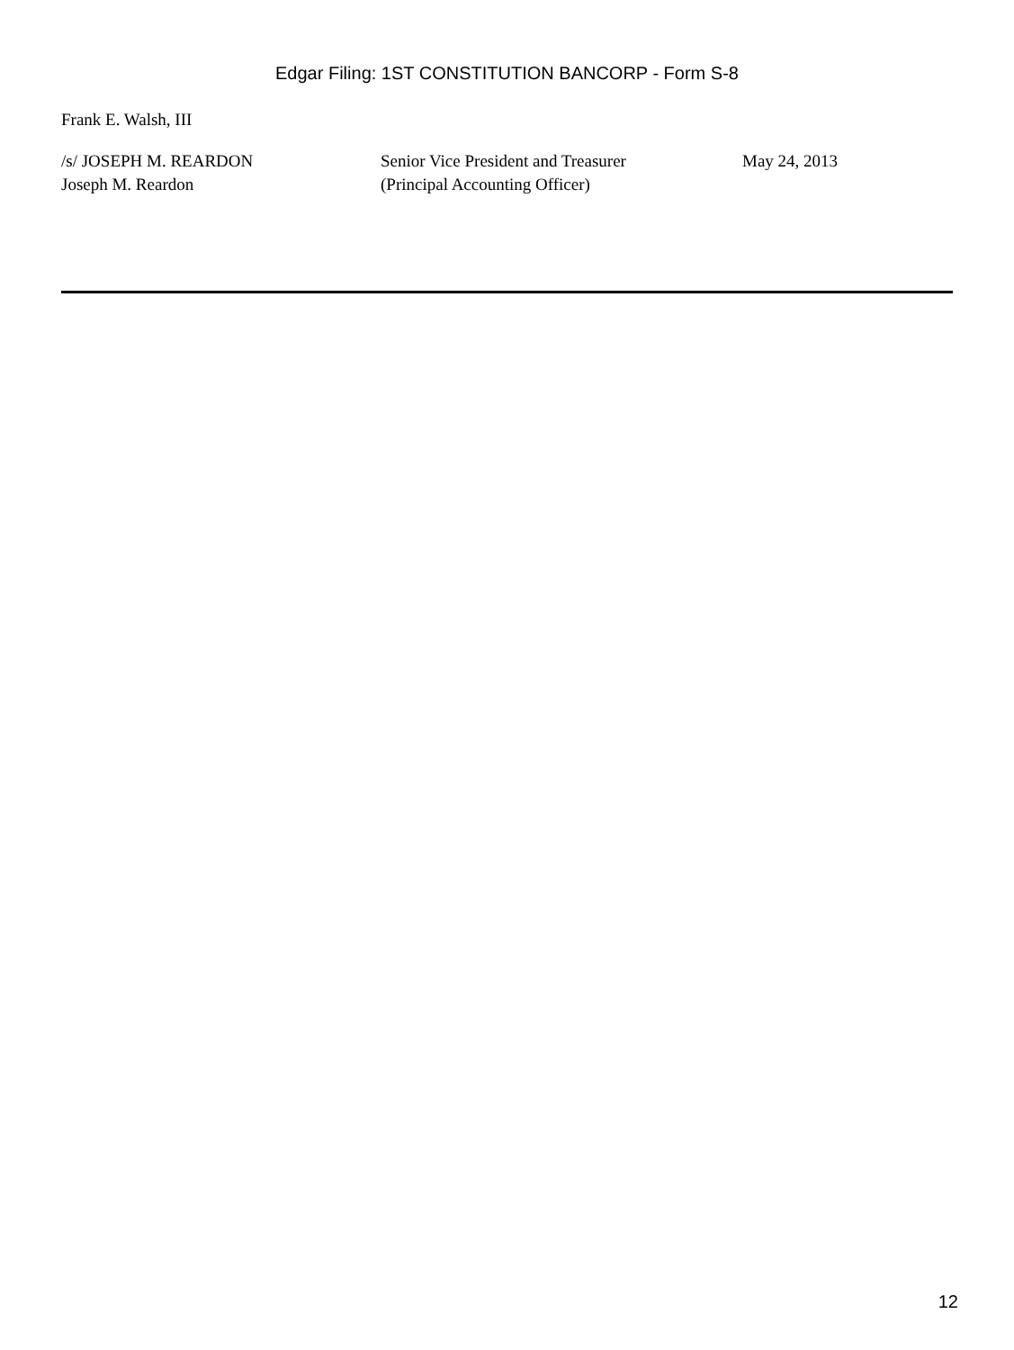Edgar Filing: 1ST CONSTITUTION BANCORP - Form S-8
Frank E. Walsh, III
| /s/ JOSEPH M. REARDON Joseph M. Reardon | Senior Vice President and Treasurer (Principal Accounting Officer) | May 24, 2013 |
12